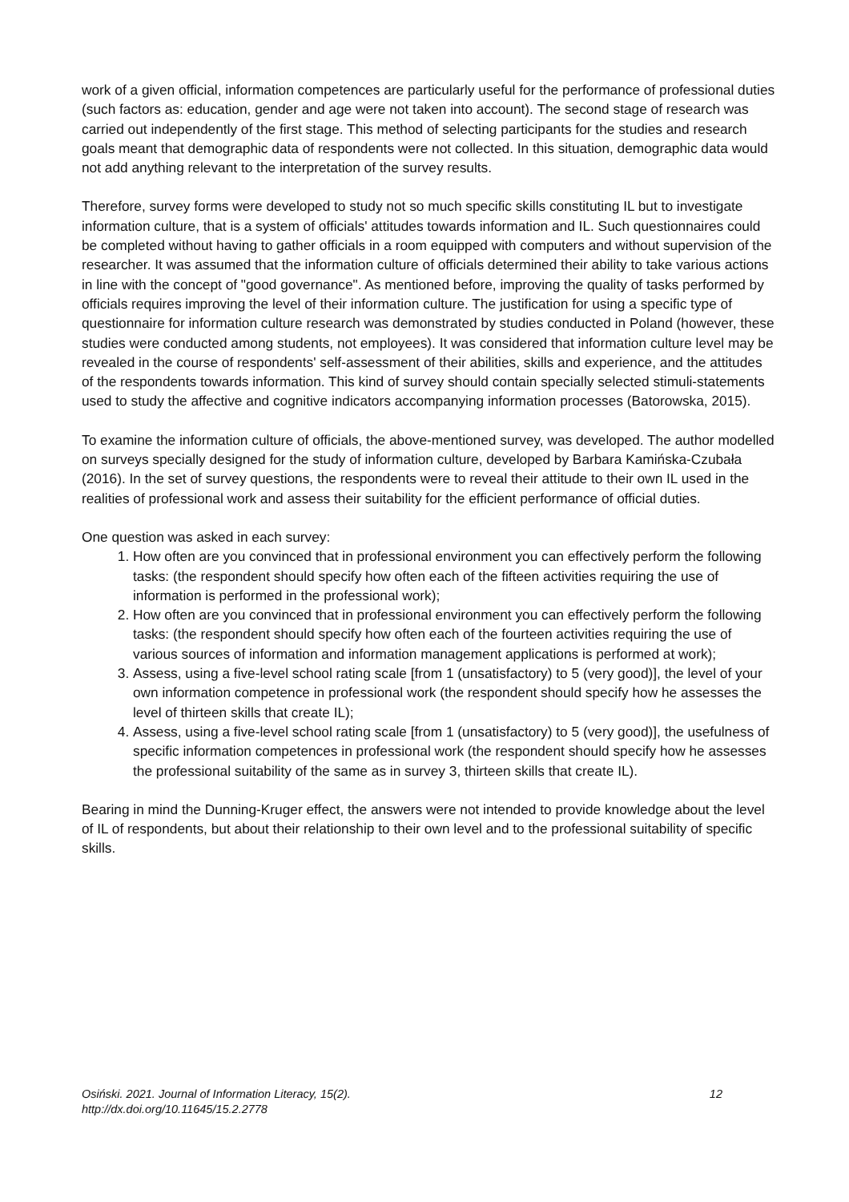work of a given official, information competences are particularly useful for the performance of professional duties (such factors as: education, gender and age were not taken into account). The second stage of research was carried out independently of the first stage. This method of selecting participants for the studies and research goals meant that demographic data of respondents were not collected. In this situation, demographic data would not add anything relevant to the interpretation of the survey results.
Therefore, survey forms were developed to study not so much specific skills constituting IL but to investigate information culture, that is a system of officials' attitudes towards information and IL. Such questionnaires could be completed without having to gather officials in a room equipped with computers and without supervision of the researcher. It was assumed that the information culture of officials determined their ability to take various actions in line with the concept of "good governance". As mentioned before, improving the quality of tasks performed by officials requires improving the level of their information culture. The justification for using a specific type of questionnaire for information culture research was demonstrated by studies conducted in Poland (however, these studies were conducted among students, not employees). It was considered that information culture level may be revealed in the course of respondents' self-assessment of their abilities, skills and experience, and the attitudes of the respondents towards information. This kind of survey should contain specially selected stimuli-statements used to study the affective and cognitive indicators accompanying information processes (Batorowska, 2015).
To examine the information culture of officials, the above-mentioned survey, was developed. The author modelled on surveys specially designed for the study of information culture, developed by Barbara Kamińska-Czubała (2016). In the set of survey questions, the respondents were to reveal their attitude to their own IL used in the realities of professional work and assess their suitability for the efficient performance of official duties.
One question was asked in each survey:
1. How often are you convinced that in professional environment you can effectively perform the following tasks: (the respondent should specify how often each of the fifteen activities requiring the use of information is performed in the professional work);
2. How often are you convinced that in professional environment you can effectively perform the following tasks: (the respondent should specify how often each of the fourteen activities requiring the use of various sources of information and information management applications is performed at work);
3. Assess, using a five-level school rating scale [from 1 (unsatisfactory) to 5 (very good)], the level of your own information competence in professional work (the respondent should specify how he assesses the level of thirteen skills that create IL);
4. Assess, using a five-level school rating scale [from 1 (unsatisfactory) to 5 (very good)], the usefulness of specific information competences in professional work (the respondent should specify how he assesses the professional suitability of the same as in survey 3, thirteen skills that create IL).
Bearing in mind the Dunning-Kruger effect, the answers were not intended to provide knowledge about the level of IL of respondents, but about their relationship to their own level and to the professional suitability of specific skills.
Osiński. 2021. Journal of Information Literacy, 15(2). 12
http://dx.doi.org/10.11645/15.2.2778